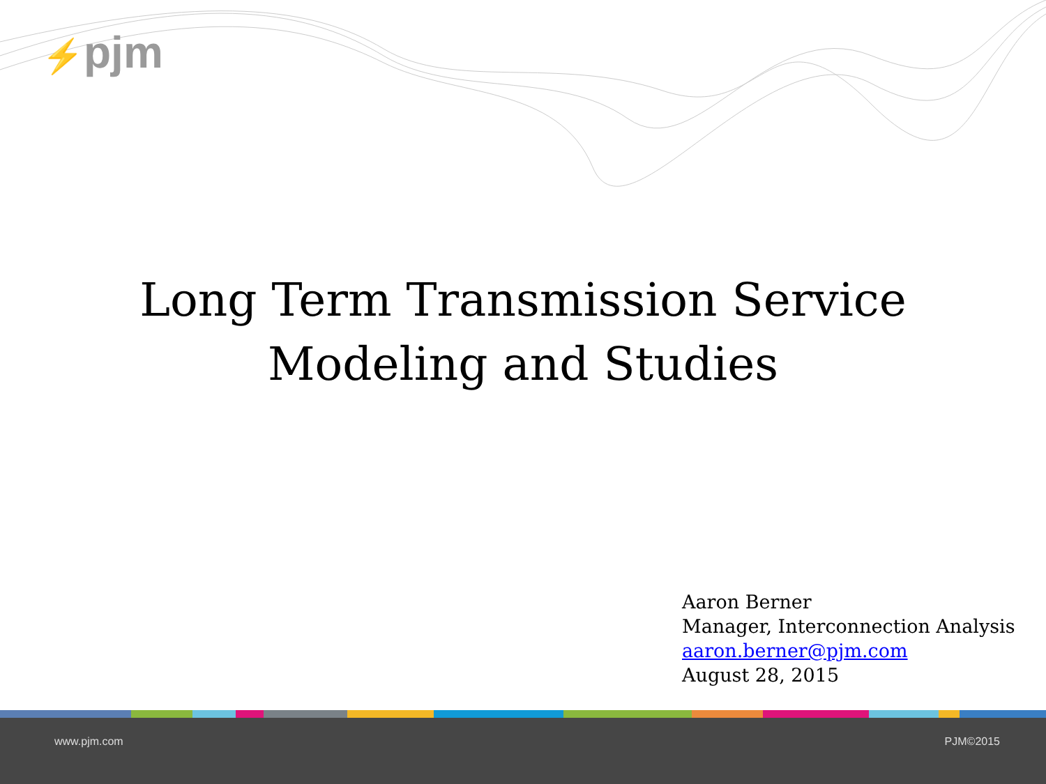⚡pjm
Long Term Transmission Service
Modeling and Studies
Aaron Berner
Manager, Interconnection Analysis
aaron.berner@pjm.com
August 28, 2015
www.pjm.com PJM©2015